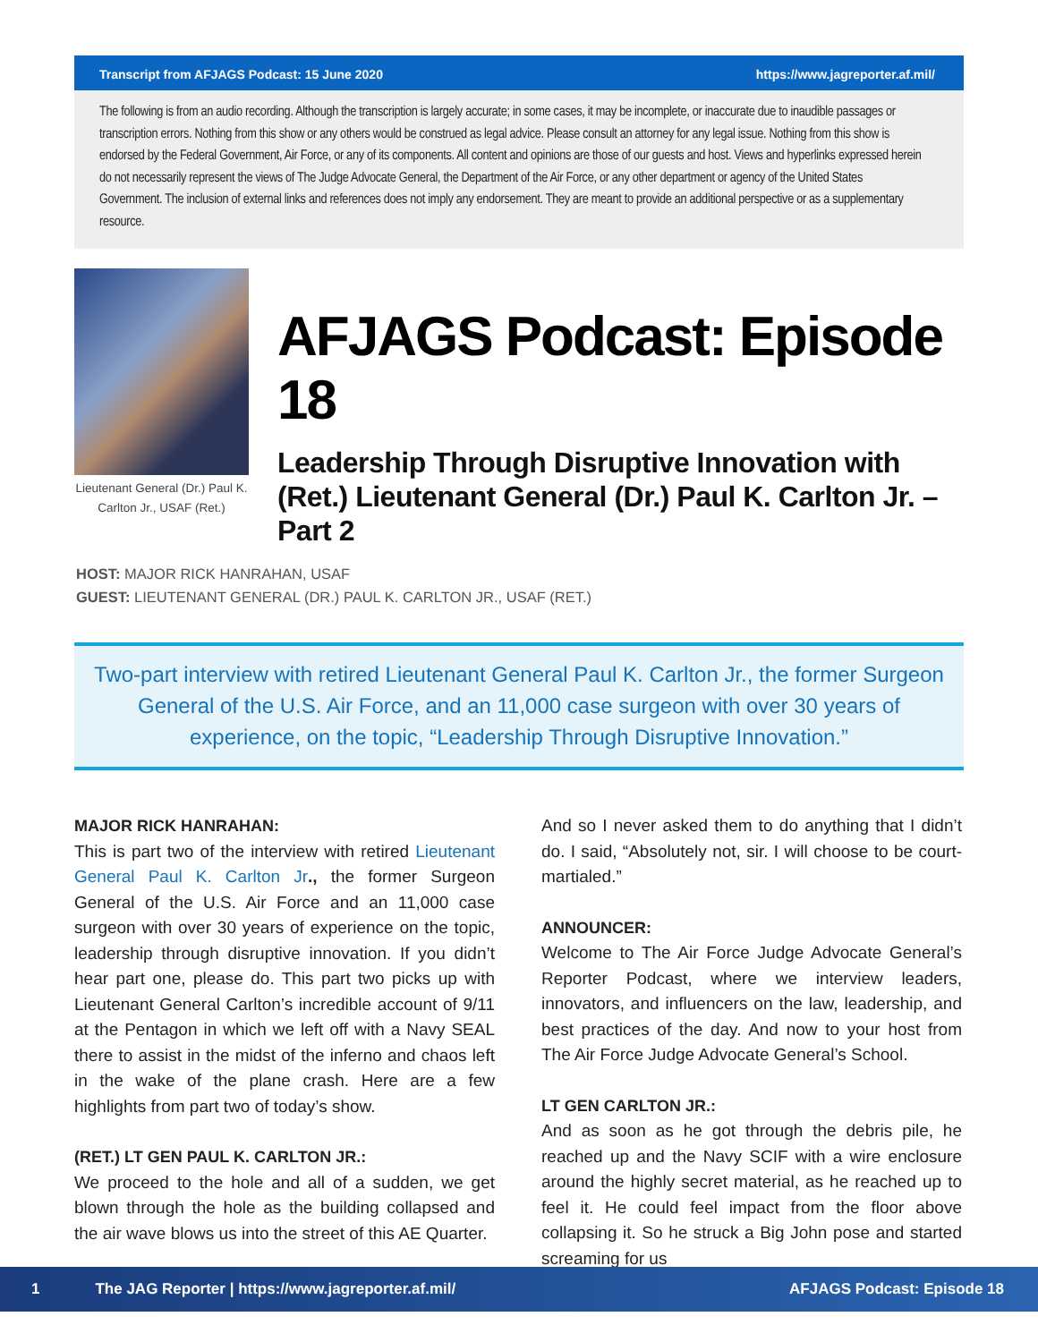Transcript from AFJAGS Podcast: 15 June 2020 https://www.jagreporter.af.mil/
The following is from an audio recording. Although the transcription is largely accurate; in some cases, it may be incomplete, or inaccurate due to inaudible passages or transcription errors. Nothing from this show or any others would be construed as legal advice. Please consult an attorney for any legal issue. Nothing from this show is endorsed by the Federal Government, Air Force, or any of its components. All content and opinions are those of our guests and host. Views and hyperlinks expressed herein do not necessarily represent the views of The Judge Advocate General, the Department of the Air Force, or any other department or agency of the United States Government. The inclusion of external links and references does not imply any endorsement. They are meant to provide an additional perspective or as a supplementary resource.
Lieutenant General (Dr.) Paul K.
Carlton Jr., USAF (Ret.)
AFJAGS Podcast: Episode 18
Leadership Through Disruptive Innovation with (Ret.) Lieutenant General (Dr.) Paul K. Carlton Jr. – Part 2
HOST: MAJOR RICK HANRAHAN, USAF
GUEST: LIEUTENANT GENERAL (DR.) PAUL K. CARLTON JR., USAF (RET.)
Two-part interview with retired Lieutenant General Paul K. Carlton Jr., the former Surgeon General of the U.S. Air Force, and an 11,000 case surgeon with over 30 years of experience, on the topic, “Leadership Through Disruptive Innovation.”
MAJOR RICK HANRAHAN:
This is part two of the interview with retired Lieutenant General Paul K. Carlton Jr., the former Surgeon General of the U.S. Air Force and an 11,000 case surgeon with over 30 years of experience on the topic, leadership through disruptive innovation. If you didn’t hear part one, please do. This part two picks up with Lieutenant General Carlton’s incredible account of 9/11 at the Pentagon in which we left off with a Navy SEAL there to assist in the midst of the inferno and chaos left in the wake of the plane crash. Here are a few highlights from part two of today’s show.
(RET.) LT GEN PAUL K. CARLTON JR.:
We proceed to the hole and all of a sudden, we get blown through the hole as the building collapsed and the air wave blows us into the street of this AE Quarter.
And so I never asked them to do anything that I didn’t do. I said, “Absolutely not, sir. I will choose to be court-martialed.”
ANNOUNCER:
Welcome to The Air Force Judge Advocate General’s Reporter Podcast, where we interview leaders, innovators, and influencers on the law, leadership, and best practices of the day. And now to your host from The Air Force Judge Advocate General’s School.
LT GEN CARLTON JR.:
And as soon as he got through the debris pile, he reached up and the Navy SCIF with a wire enclosure around the highly secret material, as he reached up to feel it. He could feel impact from the floor above collapsing it. So he struck a Big John pose and started screaming for us
1 The JAG Reporter | https://www.jagreporter.af.mil/ AFJAGS Podcast: Episode 18